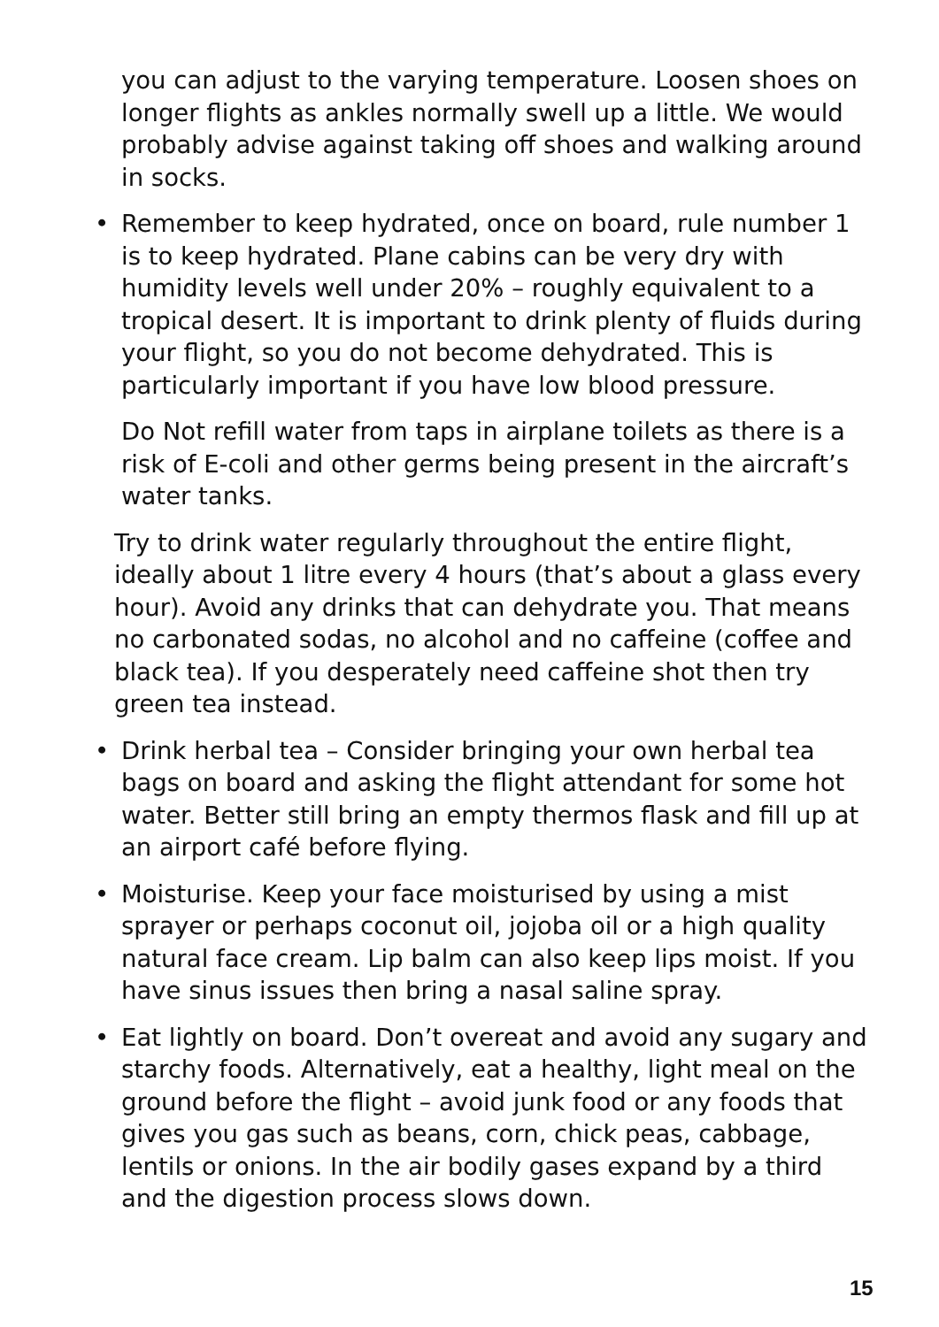you can adjust to the varying temperature. Loosen shoes on longer flights as ankles normally swell up a little. We would probably advise against taking off shoes and walking around in socks.
• Remember to keep hydrated, once on board, rule number 1 is to keep hydrated. Plane cabins can be very dry with humidity levels well under 20% – roughly equivalent to a tropical desert. It is important to drink plenty of fluids during your flight, so you do not become dehydrated. This is particularly important if you have low blood pressure.
Do Not refill water from taps in airplane toilets as there is a risk of E-coli and other germs being present in the aircraft’s water tanks.
Try to drink water regularly throughout the entire flight, ideally about 1 litre every 4 hours (that’s about a glass every hour). Avoid any drinks that can dehydrate you. That means no carbonated sodas, no alcohol and no caffeine (coffee and black tea). If you desperately need caffeine shot then try green tea instead.
• Drink herbal tea – Consider bringing your own herbal tea bags on board and asking the flight attendant for some hot water. Better still bring an empty thermos flask and fill up at an airport café before flying.
• Moisturise. Keep your face moisturised by using a mist sprayer or perhaps coconut oil, jojoba oil or a high quality natural face cream. Lip balm can also keep lips moist. If you have sinus issues then bring a nasal saline spray.
• Eat lightly on board. Don’t overeat and avoid any sugary and starchy foods. Alternatively, eat a healthy, light meal on the ground before the flight – avoid junk food or any foods that gives you gas such as beans, corn, chick peas, cabbage, lentils or onions. In the air bodily gases expand by a third and the digestion process slows down.
15